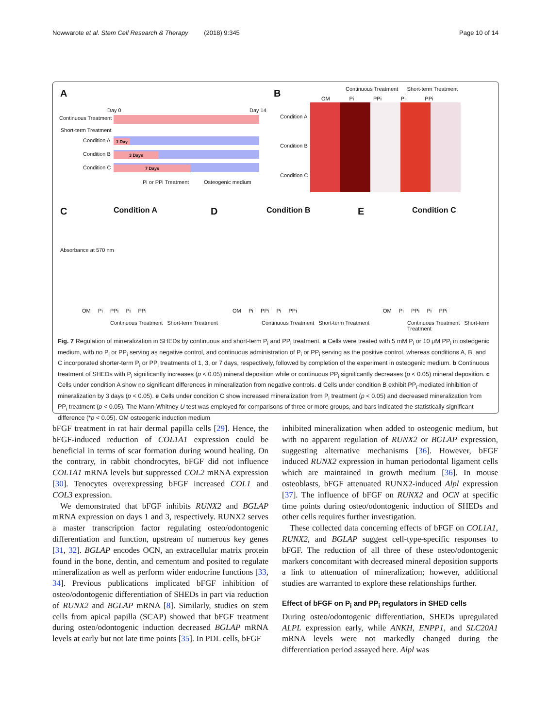Nowwarote et al. Stem Cell Research & Therapy (2018) 9:345 Page 10 of 14
A
Day 0 Day 14
Continuous Treatment
Short-term Treatment
Condition A 1 Day
Condition B 3 Days
Condition C 7 Days
Pi or PPi Treatment Osteogenic medium
B Continuous Treatment Short-term Treatment
OM Pi PPi Pi PPi
Condition A
Condition B
Condition C
C Condition A D Condition B E Condition C
Absorbance at 570 nm
OM Pi PPi Pi PPi
Continuous Treatment Short-term Treatment
OM Pi PPi Pi PPi
Continuous Treatment Short-term Treatment
OM Pi PPi Pi PPi
Continuous Treatment Short-term Treatment
Fig. 7 Regulation of mineralization in SHEDs by continuous and short-term P<sub>i</sub> and PP<sub>i</sub> treatment. a Cells were treated with 5 mM P<sub>i</sub> or 10 μM PP<sub>i</sub> in osteogenic medium, with no P<sub>i</sub> or PP<sub>i</sub> serving as negative control, and continuous administration of P<sub>i</sub> or PP<sub>i</sub> serving as the positive control, whereas conditions A, B, and C incorporated shorter-term P<sub>i</sub> or PP<sub>i</sub> treatments of 1, 3, or 7 days, respectively, followed by completion of the experiment in osteogenic medium. b Continuous treatment of SHEDs with P<sub>i</sub> significantly increases (p < 0.05) mineral deposition while or continuous PP<sub>i</sub> significantly decreases (p < 0.05) mineral deposition. c Cells under condition A show no significant differences in mineralization from negative controls. d Cells under condition B exhibit PP<sub>i</sub>-mediated inhibition of mineralization by 3 days (p < 0.05). e Cells under condition C show increased mineralization from P<sub>i</sub> treatment (p < 0.05) and decreased mineralization from PP<sub>i</sub> treatment (p < 0.05). The Mann-Whitney U test was employed for comparisons of three or more groups, and bars indicated the statistically significant difference (*p < 0.05). OM osteogenic induction medium
bFGF treatment in rat hair dermal papilla cells [29]. Hence, the bFGF-induced reduction of COL1A1 expression could be beneficial in terms of scar formation during wound healing. On the contrary, in rabbit chondrocytes, bFGF did not influence COL1A1 mRNA levels but suppressed COL2 mRNA expression [30]. Tenocytes overexpressing bFGF increased COL1 and COL3 expression.
We demonstrated that bFGF inhibits RUNX2 and BGLAP mRNA expression on days 1 and 3, respectively. RUNX2 serves a master transcription factor regulating osteo/odontogenic differentiation and function, upstream of numerous key genes [31, 32]. BGLAP encodes OCN, an extracellular matrix protein found in the bone, dentin, and cementum and posited to regulate mineralization as well as perform wider endocrine functions [33, 34]. Previous publications implicated bFGF inhibition of osteo/odontogenic differentiation of SHEDs in part via reduction of RUNX2 and BGLAP mRNA [8]. Similarly, studies on stem cells from apical papilla (SCAP) showed that bFGF treatment during osteo/odontogenic induction decreased BGLAP mRNA levels at early but not late time points [35]. In PDL cells, bFGF
inhibited mineralization when added to osteogenic medium, but with no apparent regulation of RUNX2 or BGLAP expression, suggesting alternative mechanisms [36]. However, bFGF induced RUNX2 expression in human periodontal ligament cells which are maintained in growth medium [36]. In mouse osteoblasts, bFGF attenuated RUNX2-induced Alpl expression [37]. The influence of bFGF on RUNX2 and OCN at specific time points during osteo/odontogenic induction of SHEDs and other cells requires further investigation.
These collected data concerning effects of bFGF on COL1A1, RUNX2, and BGLAP suggest cell-type-specific responses to bFGF. The reduction of all three of these osteo/odontogenic markers concomitant with decreased mineral deposition supports a link to attenuation of mineralization; however, additional studies are warranted to explore these relationships further.
Effect of bFGF on P<sub>i</sub> and PP<sub>i</sub> regulators in SHED cells
During osteo/odontogenic differentiation, SHEDs upregulated ALPL expression early, while ANKH, ENPP1, and SLC20A1 mRNA levels were not markedly changed during the differentiation period assayed here. Alpl was